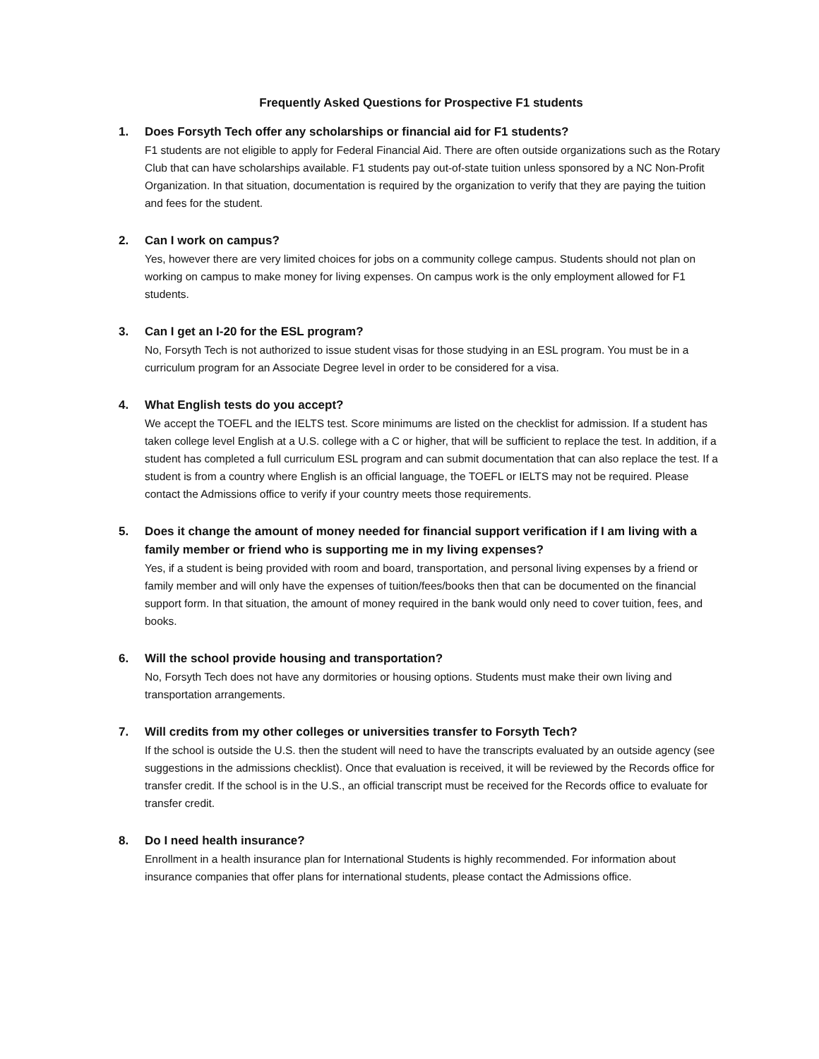Frequently Asked Questions for Prospective F1 students
1. Does Forsyth Tech offer any scholarships or financial aid for F1 students?
F1 students are not eligible to apply for Federal Financial Aid. There are often outside organizations such as the Rotary Club that can have scholarships available. F1 students pay out-of-state tuition unless sponsored by a NC Non-Profit Organization. In that situation, documentation is required by the organization to verify that they are paying the tuition and fees for the student.
2. Can I work on campus?
Yes, however there are very limited choices for jobs on a community college campus. Students should not plan on working on campus to make money for living expenses. On campus work is the only employment allowed for F1 students.
3. Can I get an I-20 for the ESL program?
No, Forsyth Tech is not authorized to issue student visas for those studying in an ESL program. You must be in a curriculum program for an Associate Degree level in order to be considered for a visa.
4. What English tests do you accept?
We accept the TOEFL and the IELTS test. Score minimums are listed on the checklist for admission. If a student has taken college level English at a U.S. college with a C or higher, that will be sufficient to replace the test. In addition, if a student has completed a full curriculum ESL program and can submit documentation that can also replace the test. If a student is from a country where English is an official language, the TOEFL or IELTS may not be required. Please contact the Admissions office to verify if your country meets those requirements.
5. Does it change the amount of money needed for financial support verification if I am living with a family member or friend who is supporting me in my living expenses?
Yes, if a student is being provided with room and board, transportation, and personal living expenses by a friend or family member and will only have the expenses of tuition/fees/books then that can be documented on the financial support form. In that situation, the amount of money required in the bank would only need to cover tuition, fees, and books.
6. Will the school provide housing and transportation?
No, Forsyth Tech does not have any dormitories or housing options. Students must make their own living and transportation arrangements.
7. Will credits from my other colleges or universities transfer to Forsyth Tech?
If the school is outside the U.S. then the student will need to have the transcripts evaluated by an outside agency (see suggestions in the admissions checklist). Once that evaluation is received, it will be reviewed by the Records office for transfer credit. If the school is in the U.S., an official transcript must be received for the Records office to evaluate for transfer credit.
8. Do I need health insurance?
Enrollment in a health insurance plan for International Students is highly recommended. For information about insurance companies that offer plans for international students, please contact the Admissions office.